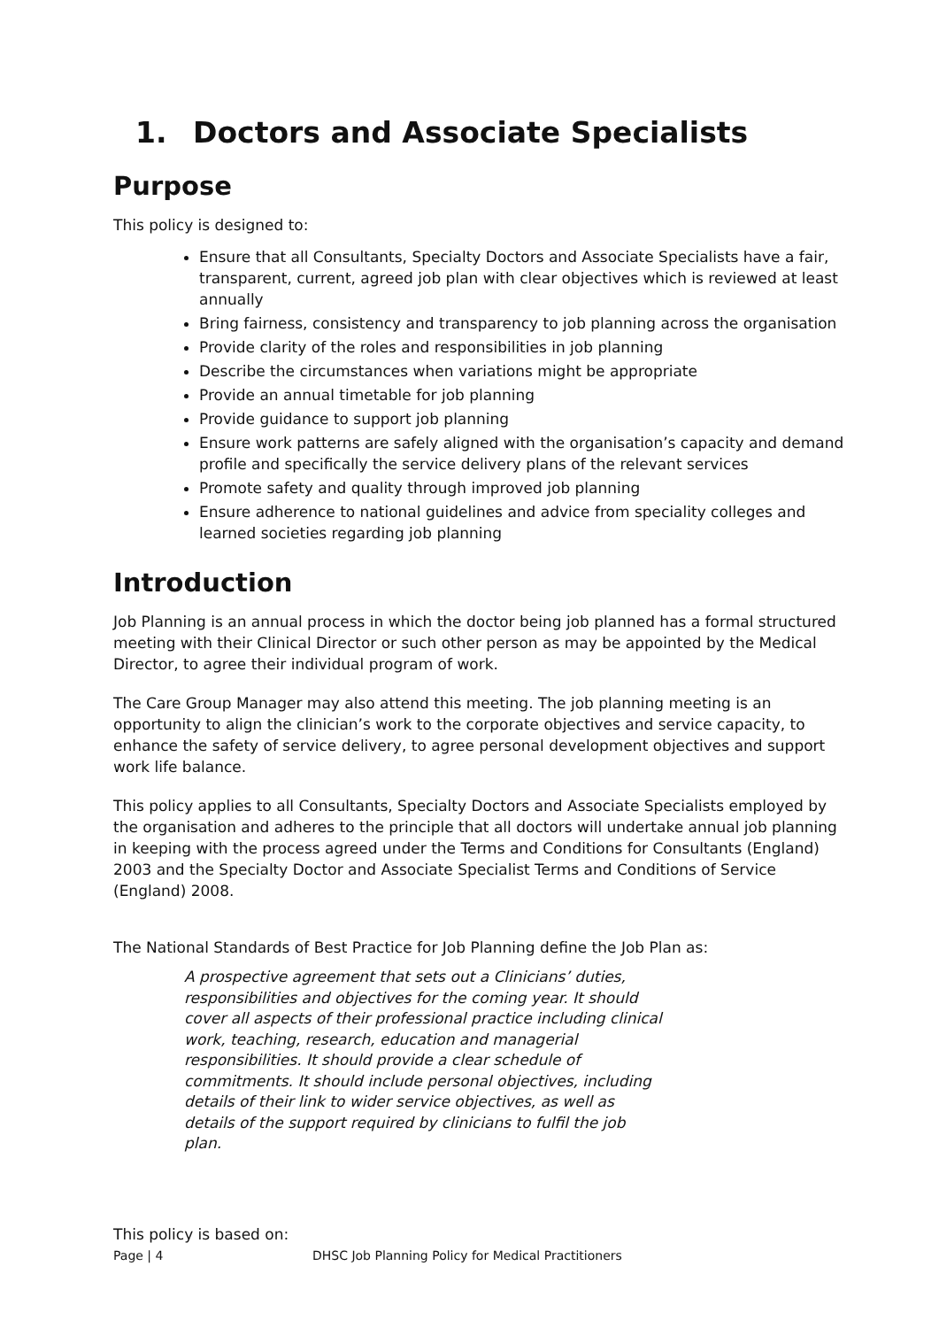1. Doctors and Associate Specialists
Purpose
This policy is designed to:
Ensure that all Consultants, Specialty Doctors and Associate Specialists have a fair, transparent, current, agreed job plan with clear objectives which is reviewed at least annually
Bring fairness, consistency and transparency to job planning across the organisation
Provide clarity of the roles and responsibilities in job planning
Describe the circumstances when variations might be appropriate
Provide an annual timetable for job planning
Provide guidance to support job planning
Ensure work patterns are safely aligned with the organisation’s capacity and demand profile and specifically the service delivery plans of the relevant services
Promote safety and quality through improved job planning
Ensure adherence to national guidelines and advice from speciality colleges and learned societies regarding job planning
Introduction
Job Planning is an annual process in which the doctor being job planned has a formal structured meeting with their Clinical Director or such other person as may be appointed by the Medical Director, to agree their individual program of work.
The Care Group Manager may also attend this meeting. The job planning meeting is an opportunity to align the clinician’s work to the corporate objectives and service capacity, to enhance the safety of service delivery, to agree personal development objectives and support work life balance.
This policy applies to all Consultants, Specialty Doctors and Associate Specialists employed by the organisation and adheres to the principle that all doctors will undertake annual job planning in keeping with the process agreed under the Terms and Conditions for Consultants (England) 2003 and the Specialty Doctor and Associate Specialist Terms and Conditions of Service (England) 2008.
The National Standards of Best Practice for Job Planning define the Job Plan as:
A prospective agreement that sets out a Clinicians’ duties, responsibilities and objectives for the coming year. It should cover all aspects of their professional practice including clinical work, teaching, research, education and managerial responsibilities. It should provide a clear schedule of commitments. It should include personal objectives, including details of their link to wider service objectives, as well as details of the support required by clinicians to fulfil the job plan.
This policy is based on:
Page | 4 DHSC Job Planning Policy for Medical Practitioners